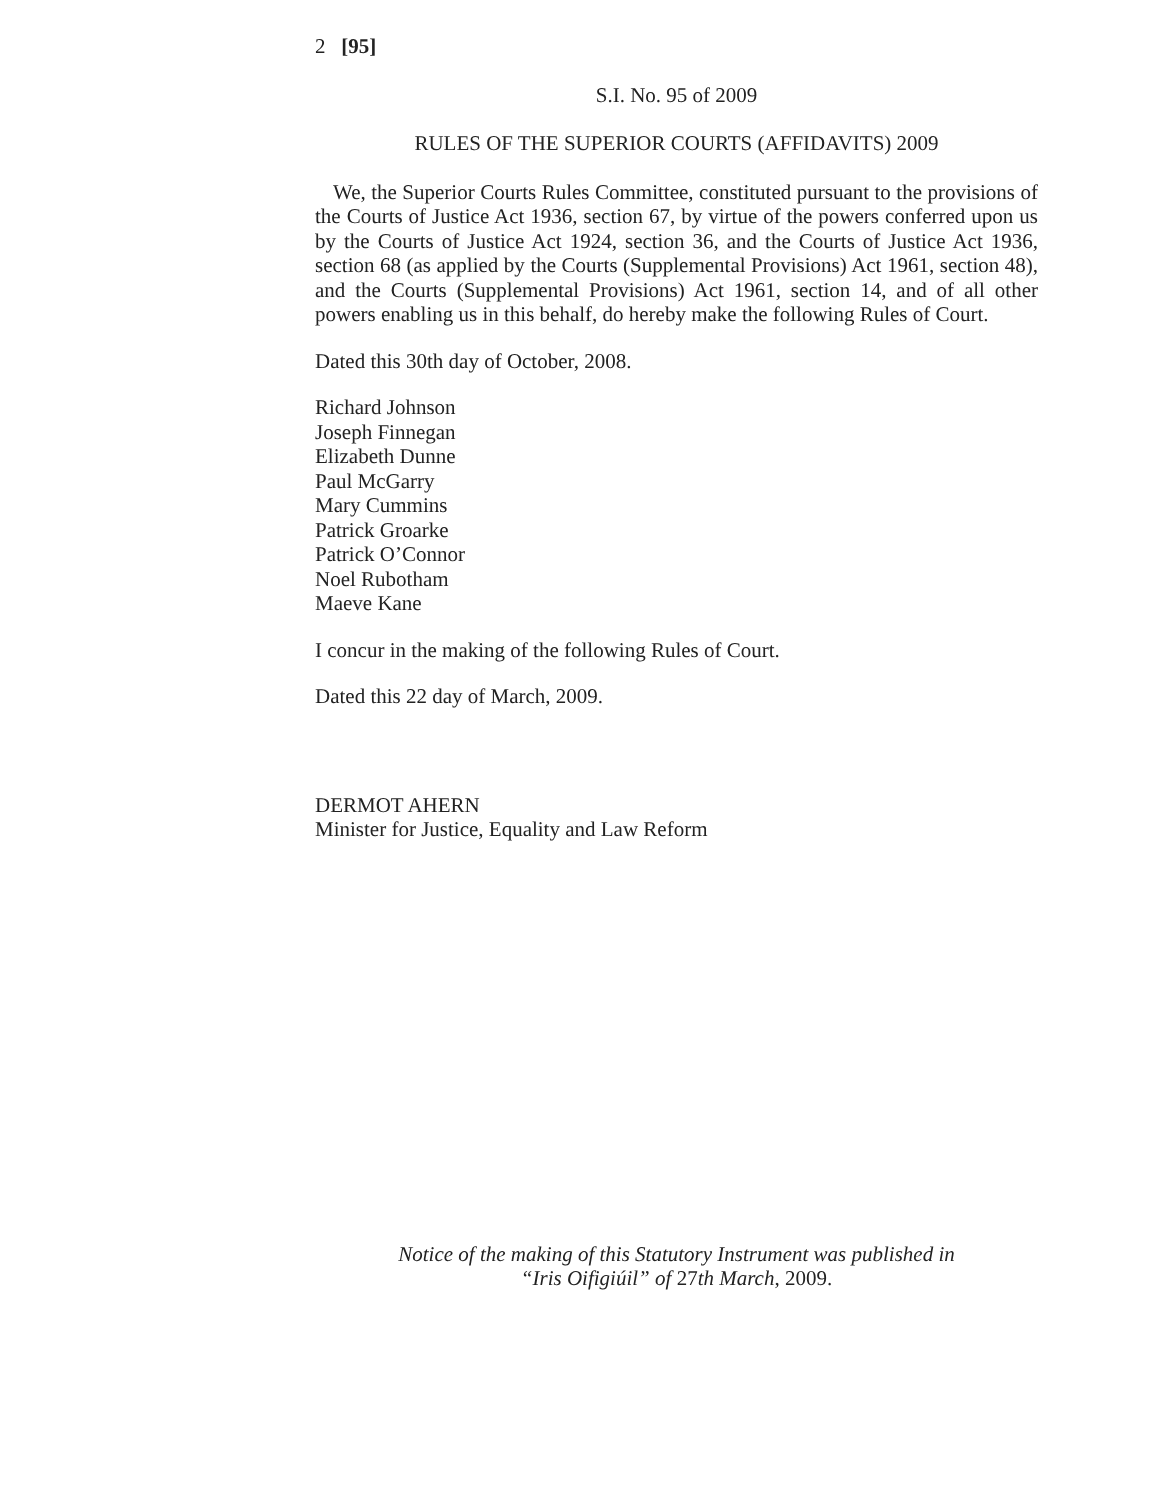2 [95]
S.I. No. 95 of 2009
RULES OF THE SUPERIOR COURTS (AFFIDAVITS) 2009
We, the Superior Courts Rules Committee, constituted pursuant to the provisions of the Courts of Justice Act 1936, section 67, by virtue of the powers conferred upon us by the Courts of Justice Act 1924, section 36, and the Courts of Justice Act 1936, section 68 (as applied by the Courts (Supplemental Provisions) Act 1961, section 48), and the Courts (Supplemental Provisions) Act 1961, section 14, and of all other powers enabling us in this behalf, do hereby make the following Rules of Court.
Dated this 30th day of October, 2008.
Richard Johnson
Joseph Finnegan
Elizabeth Dunne
Paul McGarry
Mary Cummins
Patrick Groarke
Patrick O’Connor
Noel Rubotham
Maeve Kane
I concur in the making of the following Rules of Court.
Dated this 22 day of March, 2009.
DERMOT AHERN
Minister for Justice, Equality and Law Reform
Notice of the making of this Statutory Instrument was published in
“Iris Oifigiúil” of 27th March, 2009.